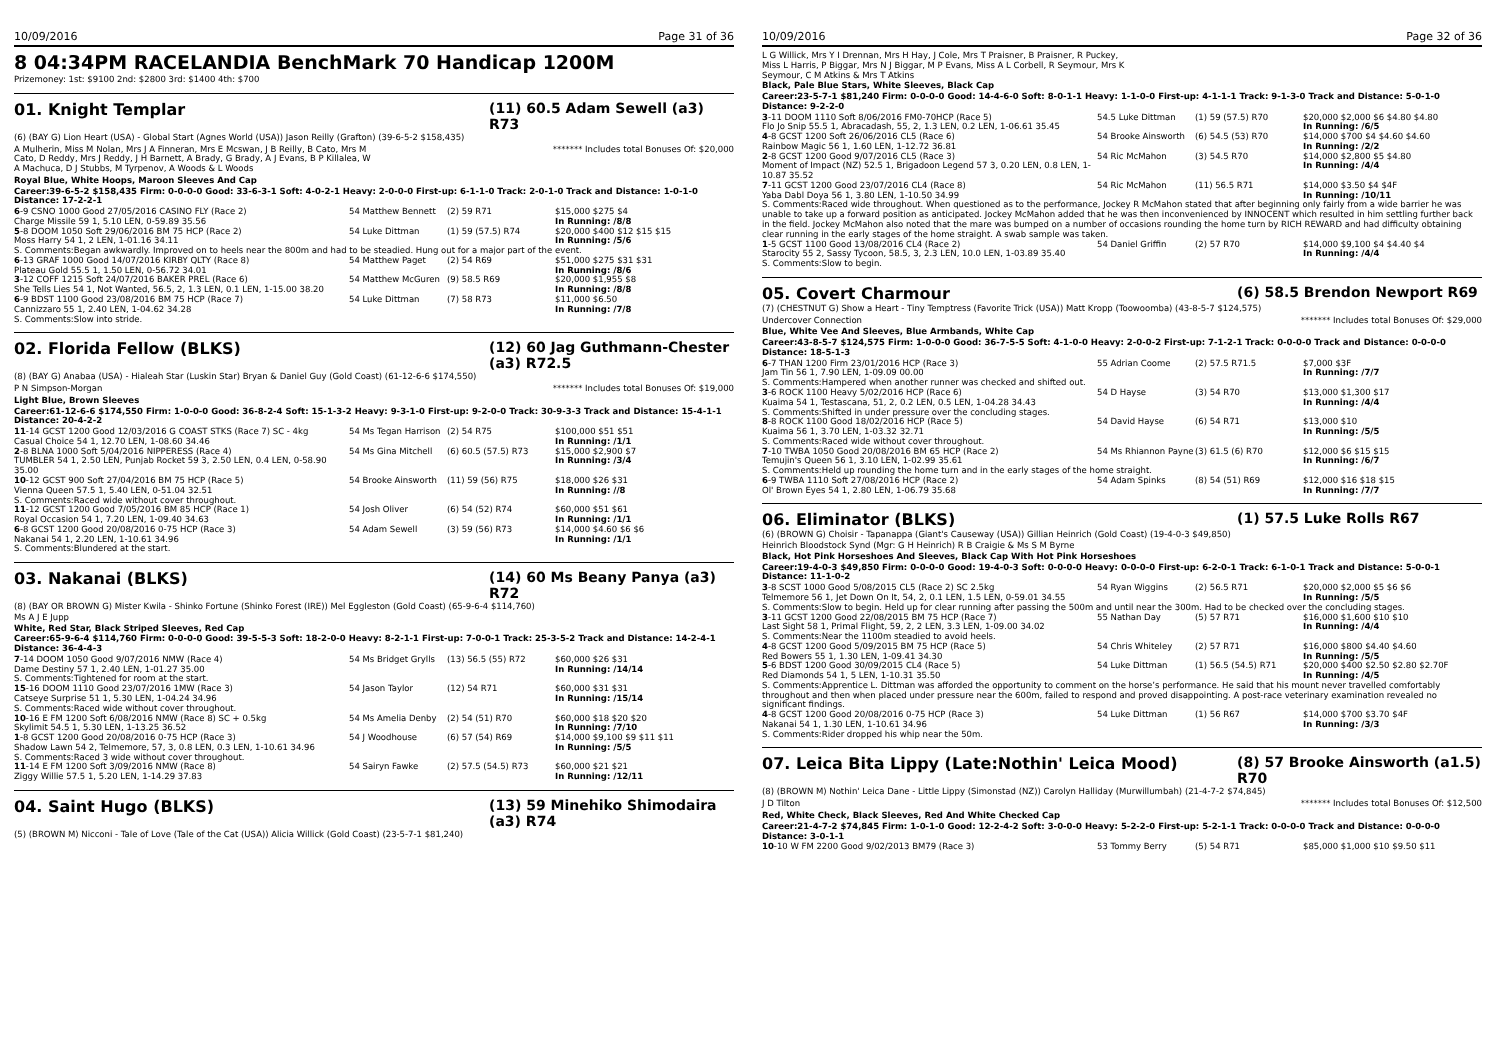10/09/2016 Page 31 of 36
8 04:34PM RACELANDIA BenchMark 70 Handicap 1200M
Prizemoney: 1st: $9100 2nd: $2800 3rd: $1400 4th: $700
01. Knight Templar (11) 60.5 Adam Sewell (a3) R73
(6) (BAY G) Lion Heart (USA) - Global Start (Agnes World (USA)) Jason Reilly (Grafton) (39-6-5-2 $158,435)
A Mulherin, Miss M Nolan, Mrs J A Finneran, Mrs E Mcswan, J B Reilly, B Cato, Mrs M
Cato, D Reddy, Mrs J Reddy, J H Barnett, A Brady, G Brady, A J Evans, B P Killalea, W
A Machuca, D J Stubbs, M Tyrpenov, A Woods & L Woods
******* Includes total Bonuses Of: $20,000
Royal Blue, White Hoops, Maroon Sleeves And Cap
Career:39-6-5-2 $158,435 Firm: 0-0-0-0 Good: 33-6-3-1 Soft: 4-0-2-1 Heavy: 2-0-0-0 First-up: 6-1-1-0 Track: 2-0-1-0 Track and Distance: 1-0-1-0 Distance: 17-2-2-1
| 6 -9 CSNO 1000 Good 27/05/2016 CASINO FLY (Race 2) | 54 Matthew Bennett | (2) 59 R71 | $15,000 $275 $4 |
| Charge Missile 59 1, 5.10 LEN, 0-59.89 35.56 | | | In Running: /8/8 |
| 5 -8 DOOM 1050 Soft 29/06/2016 BM 75 HCP (Race 2) | 54 Luke Dittman | (1) 59 (57.5) R74 | $20,000 $400 $12 $15 $15 |
| Moss Harry 54 1, 2 LEN, 1-01.16 34.11 | | | In Running: /5/6 |
| S. Comments:Began awkwardly. Improved on to heels near the 800m and had to be steadied. Hung out for a major part of the event. | | | |
| 6 -13 GRAF 1000 Good 14/07/2016 KIRBY QLTY (Race 8) | 54 Matthew Paget | (2) 54 R69 | $51,000 $275 $31 $31 |
| Plateau Gold 55.5 1, 1.50 LEN, 0-56.72 34.01 | | | In Running: /8/6 |
| 3 -12 COFF 1215 Soft 24/07/2016 BAKER PREL (Race 6) | 54 Matthew McGuren | (9) 58.5 R69 | $20,000 $1,955 $8 |
| She Tells Lies 54 1, Not Wanted, 56.5, 2, 1.3 LEN, 0.1 LEN, 1-15.00 38.20 | | | In Running: /8/8 |
| 6 -9 BDST 1100 Good 23/08/2016 BM 75 HCP (Race 7) | 54 Luke Dittman | (7) 58 R73 | $11,000 $6.50 |
| Cannizzaro 55 1, 2.40 LEN, 1-04.62 34.28 | | | In Running: /7/8 |
| S. Comments:Slow into stride. | | | |
02. Florida Fellow (BLKS) (12) 60 Jag Guthmann-Chester (a3) R72.5
(8) (BAY G) Anabaa (USA) - Hialeah Star (Luskin Star) Bryan & Daniel Guy (Gold Coast) (61-12-6-6 $174,550)
P N Simpson-Morgan ******* Includes total Bonuses Of: $19,000
Light Blue, Brown Sleeves
Career:61-12-6-6 $174,550 Firm: 1-0-0-0 Good: 36-8-2-4 Soft: 15-1-3-2 Heavy: 9-3-1-0 First-up: 9-2-0-0 Track: 30-9-3-3 Track and Distance: 15-4-1-1 Distance: 20-4-2-2
| 11 -14 GCST 1200 Good 12/03/2016 G COAST STKS (Race 7) SC - 4kg | 54 Ms Tegan Harrison | (2) 54 R75 | $100,000 $51 $51 |
| Casual Choice 54 1, 12.70 LEN, 1-08.60 34.46 | | | In Running: /1/1 |
| 2 -8 BLNA 1000 Soft 5/04/2016 NIPPERESS (Race 4) | 54 Ms Gina Mitchell | (6) 60.5 (57.5) R73 | $15,000 $2,900 $7 |
| TUMBLER 54 1, 2.50 LEN, Punjab Rocket 59 3, 2.50 LEN, 0.4 LEN, 0-58.90 35.00 | | | In Running: /3/4 |
| 10 -12 GCST 900 Soft 27/04/2016 BM 75 HCP (Race 5) | 54 Brooke Ainsworth | (11) 59 (56) R75 | $18,000 $26 $31 |
| Vienna Queen 57.5 1, 5.40 LEN, 0-51.04 32.51 | | | In Running: //8 |
| S. Comments:Raced wide without cover throughout. | | | |
| 11 -12 GCST 1200 Good 7/05/2016 BM 85 HCP (Race 1) | 54 Josh Oliver | (6) 54 (52) R74 | $60,000 $51 $61 |
| Royal Occasion 54 1, 7.20 LEN, 1-09.40 34.63 | | | In Running: /1/1 |
| 6 -8 GCST 1200 Good 20/08/2016 0-75 HCP (Race 3) | 54 Adam Sewell | (3) 59 (56) R73 | $14,000 $4.60 $6 $6 |
| Nakanai 54 1, 2.20 LEN, 1-10.61 34.96 | | | In Running: /1/1 |
| S. Comments:Blundered at the start. | | | |
03. Nakanai (BLKS) (14) 60 Ms Beany Panya (a3) R72
(8) (BAY OR BROWN G) Mister Kwila - Shinko Fortune (Shinko Forest (IRE)) Mel Eggleston (Gold Coast) (65-9-6-4 $114,760)
Ms A J E Jupp
White, Red Star, Black Striped Sleeves, Red Cap
Career:65-9-6-4 $114,760 Firm: 0-0-0-0 Good: 39-5-5-3 Soft: 18-2-0-0 Heavy: 8-2-1-1 First-up: 7-0-0-1 Track: 25-3-5-2 Track and Distance: 14-2-4-1 Distance: 36-4-4-3
| 7 -14 DOOM 1050 Good 9/07/2016 NMW (Race 4) | 54 Ms Bridget Grylls | (13) 56.5 (55) R72 | $60,000 $26 $31 |
| Dame Destiny 57 1, 2.40 LEN, 1-01.27 35.00 | | | In Running: /14/14 |
| S. Comments:Tightened for room at the start. | | | |
| 15 -16 DOOM 1110 Good 23/07/2016 1MW (Race 3) | 54 Jason Taylor | (12) 54 R71 | $60,000 $31 $31 |
| Catseye Surprise 51 1, 5.30 LEN, 1-04.24 34.96 | | | In Running: /15/14 |
| S. Comments:Raced wide without cover throughout. | | | |
| 10 -16 E FM 1200 Soft 6/08/2016 NMW (Race 8) SC + 0.5kg | 54 Ms Amelia Denby | (2) 54 (51) R70 | $60,000 $18 $20 $20 |
| Skylimit 54.5 1, 5.30 LEN, 1-13.25 36.52 | | | In Running: /7/10 |
| 1 -8 GCST 1200 Good 20/08/2016 0-75 HCP (Race 3) | 54 J Woodhouse | (6) 57 (54) R69 | $14,000 $9,100 $9 $11 $11 |
| Shadow Lawn 54 2, Telmemore, 57, 3, 0.8 LEN, 0.3 LEN, 1-10.61 34.96 | | | In Running: /5/5 |
| S. Comments:Raced 3 wide without cover throughout. | | | |
| 11 -14 E FM 1200 Soft 3/09/2016 NMW (Race 8) | 54 Sairyn Fawke | (2) 57.5 (54.5) R73 | $60,000 $21 $21 |
| Ziggy Willie 57.5 1, 5.20 LEN, 1-14.29 37.83 | | | In Running: /12/11 |
04. Saint Hugo (BLKS) (13) 59 Minehiko Shimodaira (a3) R74
(5) (BROWN M) Nicconi - Tale of Love (Tale of the Cat (USA)) Alicia Willick (Gold Coast) (23-5-7-1 $81,240)
10/09/2016 Page 32 of 36
L G Willick, Mrs Y I Drennan, Mrs H Hay, J Cole, Mrs T Praisner, B Praisner, R Puckey,
Miss L Harris, P Biggar, Mrs N J Biggar, M P Evans, Miss A L Corbell, R Seymour, Mrs K
Seymour, C M Atkins & Mrs T Atkins
Black, Pale Blue Stars, White Sleeves, Black Cap
Career:23-5-7-1 $81,240 Firm: 0-0-0-0 Good: 14-4-6-0 Soft: 8-0-1-1 Heavy: 1-1-0-0 First-up: 4-1-1-1 Track: 9-1-3-0 Track and Distance: 5-0-1-0 Distance: 9-2-2-0
| 3 -11 DOOM 1110 Soft 8/06/2016 FM0-70HCP (Race 5) | 54.5 Luke Dittman | (1) 59 (57.5) R70 | $20,000 $2,000 $6 $4.80 $4.80 |
| Flo Jo Snip 55.5 1, Abracadash, 55, 2, 1.3 LEN, 0.2 LEN, 1-06.61 35.45 | | | In Running: /6/5 |
| 4 -8 GCST 1200 Soft 26/06/2016 CL5 (Race 6) | 54 Brooke Ainsworth | (6) 54.5 (53) R70 | $14,000 $700 $4 $4.60 $4.60 |
| Rainbow Magic 56 1, 1.60 LEN, 1-12.72 36.81 | | | In Running: /2/2 |
| 2 -8 GCST 1200 Good 9/07/2016 CL5 (Race 3) | 54 Ric McMahon | (3) 54.5 R70 | $14,000 $2,800 $5 $4.80 |
| Moment of Impact (NZ) 52.5 1, Brigadoon Legend 57 3, 0.20 LEN, 0.8 LEN, 1-10.87 35.52 | | | In Running: /4/4 |
| 7 -11 GCST 1200 Good 23/07/2016 CL4 (Race 8) | 54 Ric McMahon | (11) 56.5 R71 | $14,000 $3.50 $4 $4F |
| Yaba Dabl Doya 56 1, 3.80 LEN, 1-10.50 34.99 | | | In Running: /10/11 |
| S. Comments:Raced wide throughout. When questioned as to the performance, Jockey R McMahon stated that after beginning only fairly from a wide barrier he was unable to take up a forward position as anticipated. Jockey McMahon added that he was then inconvenienced by INNOCENT which resulted in him settling further back in the field. Jockey McMahon also noted that the mare was bumped on a number of occasions rounding the home turn by RICH REWARD and had difficulty obtaining clear running in the early stages of the home straight. A swab sample was taken. | | | |
| 1 -5 GCST 1100 Good 13/08/2016 CL4 (Race 2) | 54 Daniel Griffin | (2) 57 R70 | $14,000 $9,100 $4 $4.40 $4 |
| Starocity 55 2, Sassy Tycoon, 58.5, 3, 2.3 LEN, 10.0 LEN, 1-03.89 35.40 | | | In Running: /4/4 |
| S. Comments:Slow to begin. | | | |
05. Covert Charmour (6) 58.5 Brendon Newport R69
(7) (CHESTNUT G) Show a Heart - Tiny Temptress (Favorite Trick (USA)) Matt Kropp (Toowoomba) (43-8-5-7 $124,575)
Undercover Connection ******* Includes total Bonuses Of: $29,000
Blue, White Vee And Sleeves, Blue Armbands, White Cap
Career:43-8-5-7 $124,575 Firm: 1-0-0-0 Good: 36-7-5-5 Soft: 4-1-0-0 Heavy: 2-0-0-2 First-up: 7-1-2-1 Track: 0-0-0-0 Track and Distance: 0-0-0-0 Distance: 18-5-1-3
| 6 -7 THAN 1200 Firm 23/01/2016 HCP (Race 3) | 55 Adrian Coome | (2) 57.5 R71.5 | $7,000 $3F |
| Jam Tin 56 1, 7.90 LEN, 1-09.09 00.00 | | | In Running: /7/7 |
| S. Comments:Hampered when another runner was checked and shifted out. | | | |
| 3 -6 ROCK 1100 Heavy 5/02/2016 HCP (Race 6) | 54 D Hayse | (3) 54 R70 | $13,000 $1,300 $17 |
| Kuaima 54 1, Testascana, 51, 2, 0.2 LEN, 0.5 LEN, 1-04.28 34.43 | | | In Running: /4/4 |
| S. Comments:Shifted in under pressure over the concluding stages. | | | |
| 8 -8 ROCK 1100 Good 18/02/2016 HCP (Race 5) | 54 David Hayse | (6) 54 R71 | $13,000 $10 |
| Kuaima 56 1, 3.70 LEN, 1-03.32 32.71 | | | In Running: /5/5 |
| S. Comments:Raced wide without cover throughout. | | | |
| 7 -10 TWBA 1050 Good 20/08/2016 BM 65 HCP (Race 2) | 54 Ms Rhiannon Payne | (3) 61.5 (6) R70 | $12,000 $6 $15 $15 |
| Temujin's Queen 56 1, 3.10 LEN, 1-02.99 35.61 | | | In Running: /6/7 |
| S. Comments:Held up rounding the home turn and in the early stages of the home straight. | | | |
| 6 -9 TWBA 1110 Soft 27/08/2016 HCP (Race 2) | 54 Adam Spinks | (8) 54 (51) R69 | $12,000 $16 $18 $15 |
| Ol' Brown Eyes 54 1, 2.80 LEN, 1-06.79 35.68 | | | In Running: /7/7 |
06. Eliminator (BLKS) (1) 57.5 Luke Rolls R67
(6) (BROWN G) Choisir - Tapanappa (Giant's Causeway (USA)) Gillian Heinrich (Gold Coast) (19-4-0-3 $49,850)
Heinrich Bloodstock Synd (Mgr: G H Heinrich) R B Craigie & Ms S M Byrne
Black, Hot Pink Horseshoes And Sleeves, Black Cap With Hot Pink Horseshoes
Career:19-4-0-3 $49,850 Firm: 0-0-0-0 Good: 19-4-0-3 Soft: 0-0-0-0 Heavy: 0-0-0-0 First-up: 6-2-0-1 Track: 6-1-0-1 Track and Distance: 5-0-0-1 Distance: 11-1-0-2
| 3 -8 SCST 1000 Good 5/08/2015 CL5 (Race 2) SC 2.5kg | 54 Ryan Wiggins | (2) 56.5 R71 | $20,000 $2,000 $5 $6 $6 |
| Telmemore 56 1, Jet Down On It, 54, 2, 0.1 LEN, 1.5 LEN, 0-59.01 34.55 | | | In Running: /5/5 |
| S. Comments:Slow to begin. Held up for clear running after passing the 500m and until near the 300m. Had to be checked over the concluding stages. | | | |
| 3 -11 GCST 1200 Good 22/08/2015 BM 75 HCP (Race 7) | 55 Nathan Day | (5) 57 R71 | $16,000 $1,600 $10 $10 |
| Last Sight 58 1, Primal Flight, 59, 2, 2 LEN, 3.3 LEN, 1-09.00 34.02 | | | In Running: /4/4 |
| S. Comments:Near the 1100m steadied to avoid heels. | | | |
| 4 -8 GCST 1200 Good 5/09/2015 BM 75 HCP (Race 5) | 54 Chris Whiteley | (2) 57 R71 | $16,000 $800 $4.40 $4.60 |
| Red Bowers 55 1, 1.30 LEN, 1-09.41 34.30 | | | In Running: /5/5 |
| 5 -6 BDST 1200 Good 30/09/2015 CL4 (Race 5) | 54 Luke Dittman | (1) 56.5 (54.5) R71 | $20,000 $400 $2.50 $2.80 $2.70F |
| Red Diamonds 54 1, 5 LEN, 1-10.31 35.50 | | | In Running: /4/5 |
| S. Comments:Apprentice L. Dittman was afforded the opportunity to comment on the horse’s performance. He said that his mount never travelled comfortably throughout and then when placed under pressure near the 600m, failed to respond and proved disappointing. A post-race veterinary examination revealed no significant findings. | | | |
| 4 -8 GCST 1200 Good 20/08/2016 0-75 HCP (Race 3) | 54 Luke Dittman | (1) 56 R67 | $14,000 $700 $3.70 $4F |
| Nakanai 54 1, 1.30 LEN, 1-10.61 34.96 | | | In Running: /3/3 |
| S. Comments:Rider dropped his whip near the 50m. | | | |
07. Leica Bita Lippy (Late:Nothin' Leica Mood) (8) 57 Brooke Ainsworth (a1.5) R70
(8) (BROWN M) Nothin' Leica Dane - Little Lippy (Simonstad (NZ)) Carolyn Halliday (Murwillumbah) (21-4-7-2 $74,845)
J D Tilton ******* Includes total Bonuses Of: $12,500
Red, White Check, Black Sleeves, Red And White Checked Cap
Career:21-4-7-2 $74,845 Firm: 1-0-1-0 Good: 12-2-4-2 Soft: 3-0-0-0 Heavy: 5-2-2-0 First-up: 5-2-1-1 Track: 0-0-0-0 Track and Distance: 0-0-0-0 Distance: 3-0-1-1
| 10 -10 W FM 2200 Good 9/02/2013 BM79 (Race 3) | 53 Tommy Berry | (5) 54 R71 | $85,000 $1,000 $10 $9.50 $11 |